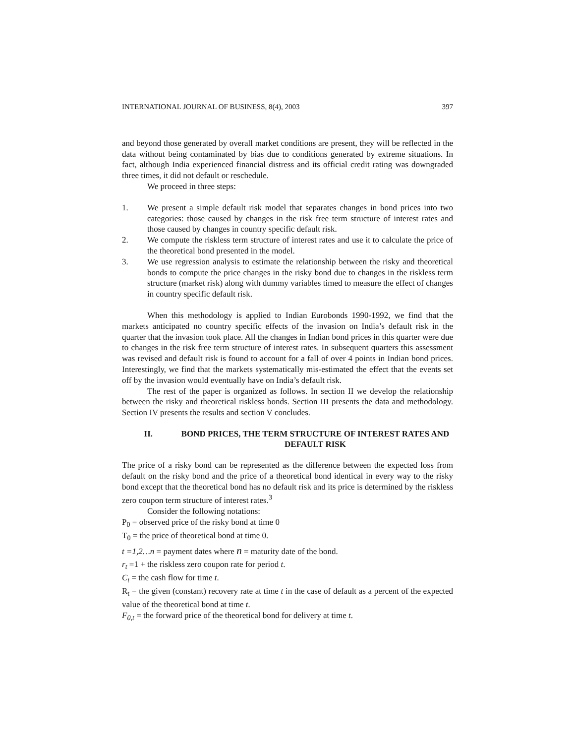INTERNATIONAL JOURNAL OF BUSINESS, 8(4), 2003 397
and beyond those generated by overall market conditions are present, they will be reflected in the data without being contaminated by bias due to conditions generated by extreme situations. In fact, although India experienced financial distress and its official credit rating was downgraded three times, it did not default or reschedule.
We proceed in three steps:
1. We present a simple default risk model that separates changes in bond prices into two categories: those caused by changes in the risk free term structure of interest rates and those caused by changes in country specific default risk.
2. We compute the riskless term structure of interest rates and use it to calculate the price of the theoretical bond presented in the model.
3. We use regression analysis to estimate the relationship between the risky and theoretical bonds to compute the price changes in the risky bond due to changes in the riskless term structure (market risk) along with dummy variables timed to measure the effect of changes in country specific default risk.
When this methodology is applied to Indian Eurobonds 1990-1992, we find that the markets anticipated no country specific effects of the invasion on India’s default risk in the quarter that the invasion took place. All the changes in Indian bond prices in this quarter were due to changes in the risk free term structure of interest rates. In subsequent quarters this assessment was revised and default risk is found to account for a fall of over 4 points in Indian bond prices. Interestingly, we find that the markets systematically mis-estimated the effect that the events set off by the invasion would eventually have on India’s default risk.
The rest of the paper is organized as follows. In section II we develop the relationship between the risky and theoretical riskless bonds. Section III presents the data and methodology. Section IV presents the results and section V concludes.
II. BOND PRICES, THE TERM STRUCTURE OF INTEREST RATES AND DEFAULT RISK
The price of a risky bond can be represented as the difference between the expected loss from default on the risky bond and the price of a theoretical bond identical in every way to the risky bond except that the theoretical bond has no default risk and its price is determined by the riskless zero coupon term structure of interest rates.<sup>3</sup>
Consider the following notations:
P<sub>0</sub> = observed price of the risky bond at time 0
T<sub>0</sub> = the price of theoretical bond at time 0.
t =1,2…n = payment dates where n = maturity date of the bond.
r<sub>t</sub> =1 + the riskless zero coupon rate for period t.
C<sub>t</sub> = the cash flow for time t.
R<sub>t</sub> = the given (constant) recovery rate at time t in the case of default as a percent of the expected value of the theoretical bond at time t.
F<sub>0,t</sub> = the forward price of the theoretical bond for delivery at time t.